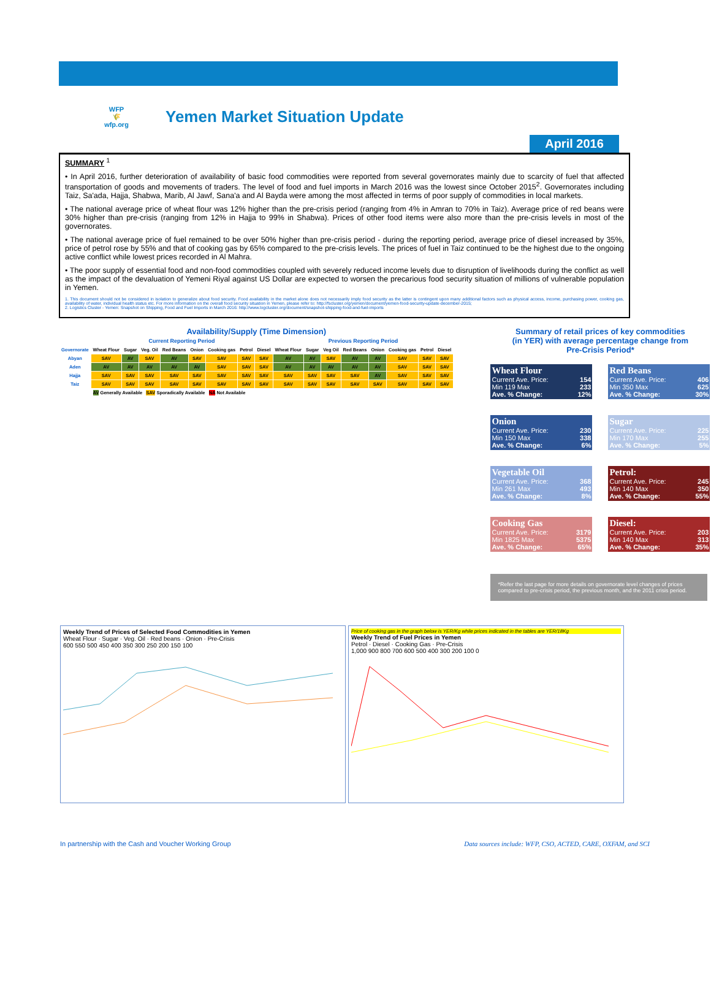WFP
🌾
wfp.org
Yemen Market Situation Update
April 2016
SUMMARY <sup>1</sup>
• In April 2016, further deterioration of availability of basic food commodities were reported from several governorates mainly due to scarcity of fuel that affected transportation of goods and movements of traders. The level of food and fuel imports in March 2016 was the lowest since October 2015<sup>2</sup>. Governorates including Taiz, Sa'ada, Hajja, Shabwa, Marib, Al Jawf, Sana'a and Al Bayda were among the most affected in terms of poor supply of commodities in local markets.
• The national average price of wheat flour was 12% higher than the pre-crisis period (ranging from 4% in Amran to 70% in Taiz). Average price of red beans were 30% higher than pre-crisis (ranging from 12% in Hajja to 99% in Shabwa). Prices of other food items were also more than the pre-crisis levels in most of the governorates.
• The national average price of fuel remained to be over 50% higher than pre-crisis period - during the reporting period, average price of diesel increased by 35%, price of petrol rose by 55% and that of cooking gas by 65% compared to the pre-crisis levels. The prices of fuel in Taiz continued to be the highest due to the ongoing active conflict while lowest prices recorded in Al Mahra.
• The poor supply of essential food and non-food commodities coupled with severely reduced income levels due to disruption of livelihoods during the conflict as well as the impact of the devaluation of Yemeni Riyal against US Dollar are expected to worsen the precarious food security situation of millions of vulnerable population in Yemen.
1. This document should not be considered in isolation to generalize about food security. Food availability in the market alone does not necessarily imply food security as the latter is contingent upon many additional factors such as physical access, income, purchasing power, cooking gas, availability of water, individual health status etc. For more information on the overall food security situation in Yemen, please refer to: http://fscluster.org/yemen/document/yemen-food-security-update-december-2015;
2. Logistics Cluster - Yemen: Snapshot on Shipping, Food and Fuel Imports in March 2016: http://www.logcluster.org/document/snapshot-shipping-food-and-fuel-imports
Availability/Supply (Time Dimension)
| | Current Reporting Period | | | | | | | | Previous Reporting Period | | | | | | | |
| --- | --- | --- | --- | --- | --- | --- | --- | --- | --- | --- | --- | --- | --- | --- | --- | --- |
| Governorate | Wheat Flour | Sugar | Veg. Oil | Red Beans | Onion | Cooking gas | Petrol | Diesel | Wheat Flour | Sugar | Veg Oil | Red Beans | Onion | Cooking gas | Petrol | Diesel |
| Abyan | SAV | AV | SAV | AV | SAV | SAV | SAV | SAV | AV | AV | SAV | AV | AV | SAV | SAV | SAV |
| Aden | AV | AV | AV | AV | AV | SAV | SAV | SAV | AV | AV | AV | AV | AV | SAV | SAV | SAV |
| Hajja | SAV | SAV | SAV | SAV | SAV | SAV | SAV | SAV | SAV | SAV | SAV | SAV | AV | SAV | SAV | SAV |
| Taiz | SAV | SAV | SAV | SAV | SAV | SAV | SAV | SAV | SAV | SAV | SAV | SAV | SAV | SAV | SAV | SAV |
| | AV Generally Available SAV Sporadically Available NA Not Available | | | | | | | | | | | | | | | |
Summary of retail prices of key commodities
(in YER) with average percentage change from
Pre-Crisis Period*
Wheat Flour
Current Ave. Price: 154
Min 119 Max 233
Ave. % Change: 12%
Red Beans
Current Ave. Price: 406
Min 350 Max 625
Ave. % Change: 30%
Onion
Current Ave. Price: 230
Min 150 Max 338
Ave. % Change: 6%
Sugar
Current Ave. Price: 225
Min 170 Max 255
Ave. % Change: 5%
Vegetable Oil
Current Ave. Price: 368
Min 261 Max 493
Ave. % Change: 8%
Petrol:
Current Ave. Price: 245
Min 140 Max 350
Ave. % Change: 55%
Cooking Gas
Current Ave. Price: 3179
Min 1825 Max 5375
Ave. % Change: 65%
Diesel:
Current Ave. Price: 203
Min 140 Max 313
Ave. % Change: 35%
*Refer the last page for more details on governorate level changes of prices compared to pre-crisis period, the previous month, and the 2011 crisis period.
Weekly Trend of Prices of Selected Food Commodities in Yemen
Wheat Flour · Sugar · Veg. Oil · Red beans · Onion · Pre-Crisis
600 550 500 450 400 350 300 250 200 150 100
Price of cooking gas in the graph below is YER/Kg while prices indicated in the tables are YER/18Kg
Weekly Trend of Fuel Prices in Yemen
Petrol · Diesel · Cooking Gas · Pre-Crisis
1,000 900 800 700 600 500 400 300 200 100 0
In partnership with the Cash and Voucher Working Group Data sources include: WFP, CSO, ACTED, CARE, OXFAM, and SCI